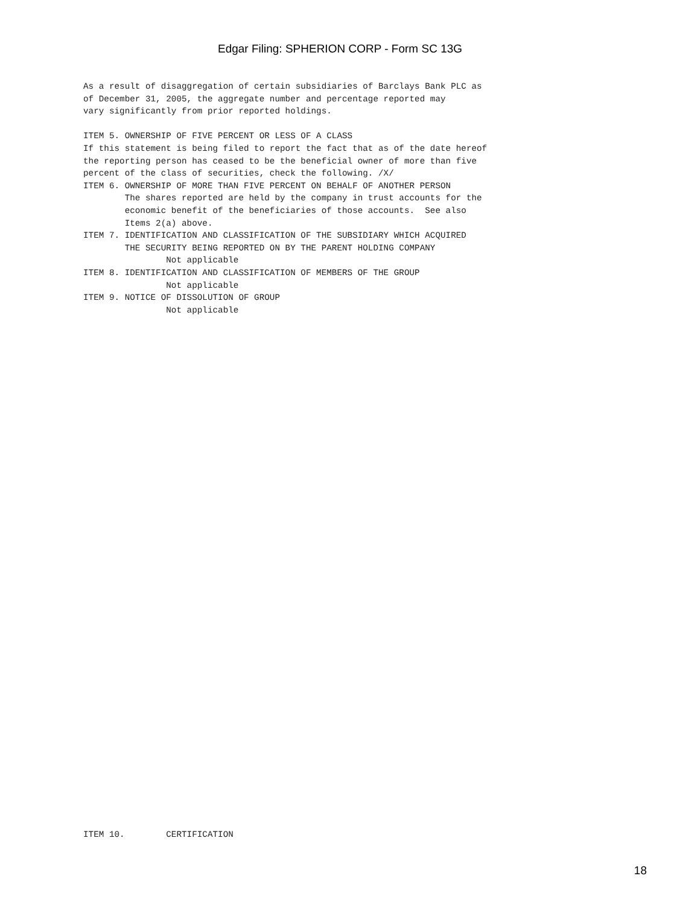Edgar Filing: SPHERION CORP - Form SC 13G
As a result of disaggregation of certain subsidiaries of Barclays Bank PLC as
of December 31, 2005, the aggregate number and percentage reported may
vary significantly from prior reported holdings.

ITEM 5. OWNERSHIP OF FIVE PERCENT OR LESS OF A CLASS
If this statement is being filed to report the fact that as of the date hereof
the reporting person has ceased to be the beneficial owner of more than five
percent of the class of securities, check the following. /X/
ITEM 6. OWNERSHIP OF MORE THAN FIVE PERCENT ON BEHALF OF ANOTHER PERSON
        The shares reported are held by the company in trust accounts for the
        economic benefit of the beneficiaries of those accounts.  See also
        Items 2(a) above.
ITEM 7. IDENTIFICATION AND CLASSIFICATION OF THE SUBSIDIARY WHICH ACQUIRED
        THE SECURITY BEING REPORTED ON BY THE PARENT HOLDING COMPANY
                Not applicable
ITEM 8. IDENTIFICATION AND CLASSIFICATION OF MEMBERS OF THE GROUP
                Not applicable
ITEM 9. NOTICE OF DISSOLUTION OF GROUP
                Not applicable
ITEM 10.        CERTIFICATION
18